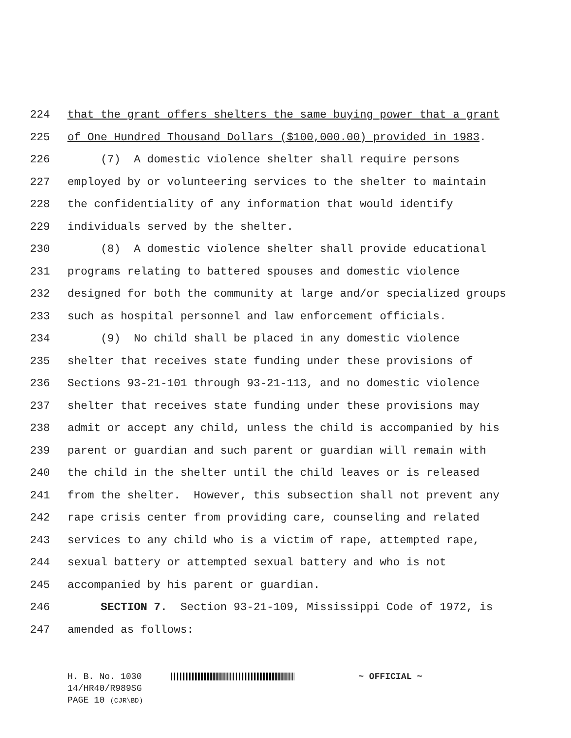224 that the grant offers shelters the same buying power that a grant
225 of One Hundred Thousand Dollars ($100,000.00) provided in 1983.
226 (7) A domestic violence shelter shall require persons
227 employed by or volunteering services to the shelter to maintain
228 the confidentiality of any information that would identify
229 individuals served by the shelter.
230 (8) A domestic violence shelter shall provide educational
231 programs relating to battered spouses and domestic violence
232 designed for both the community at large and/or specialized groups
233 such as hospital personnel and law enforcement officials.
234 (9) No child shall be placed in any domestic violence
235 shelter that receives state funding under these provisions of
236 Sections 93-21-101 through 93-21-113, and no domestic violence
237 shelter that receives state funding under these provisions may
238 admit or accept any child, unless the child is accompanied by his
239 parent or guardian and such parent or guardian will remain with
240 the child in the shelter until the child leaves or is released
241 from the shelter. However, this subsection shall not prevent any
242 rape crisis center from providing care, counseling and related
243 services to any child who is a victim of rape, attempted rape,
244 sexual battery or attempted sexual battery and who is not
245 accompanied by his parent or guardian.
246 SECTION 7. Section 93-21-109, Mississippi Code of 1972, is
247 amended as follows:
H. B. No. 1030 ~ OFFICIAL ~
14/HR40/R989SG
PAGE 10 (CJR\BD)